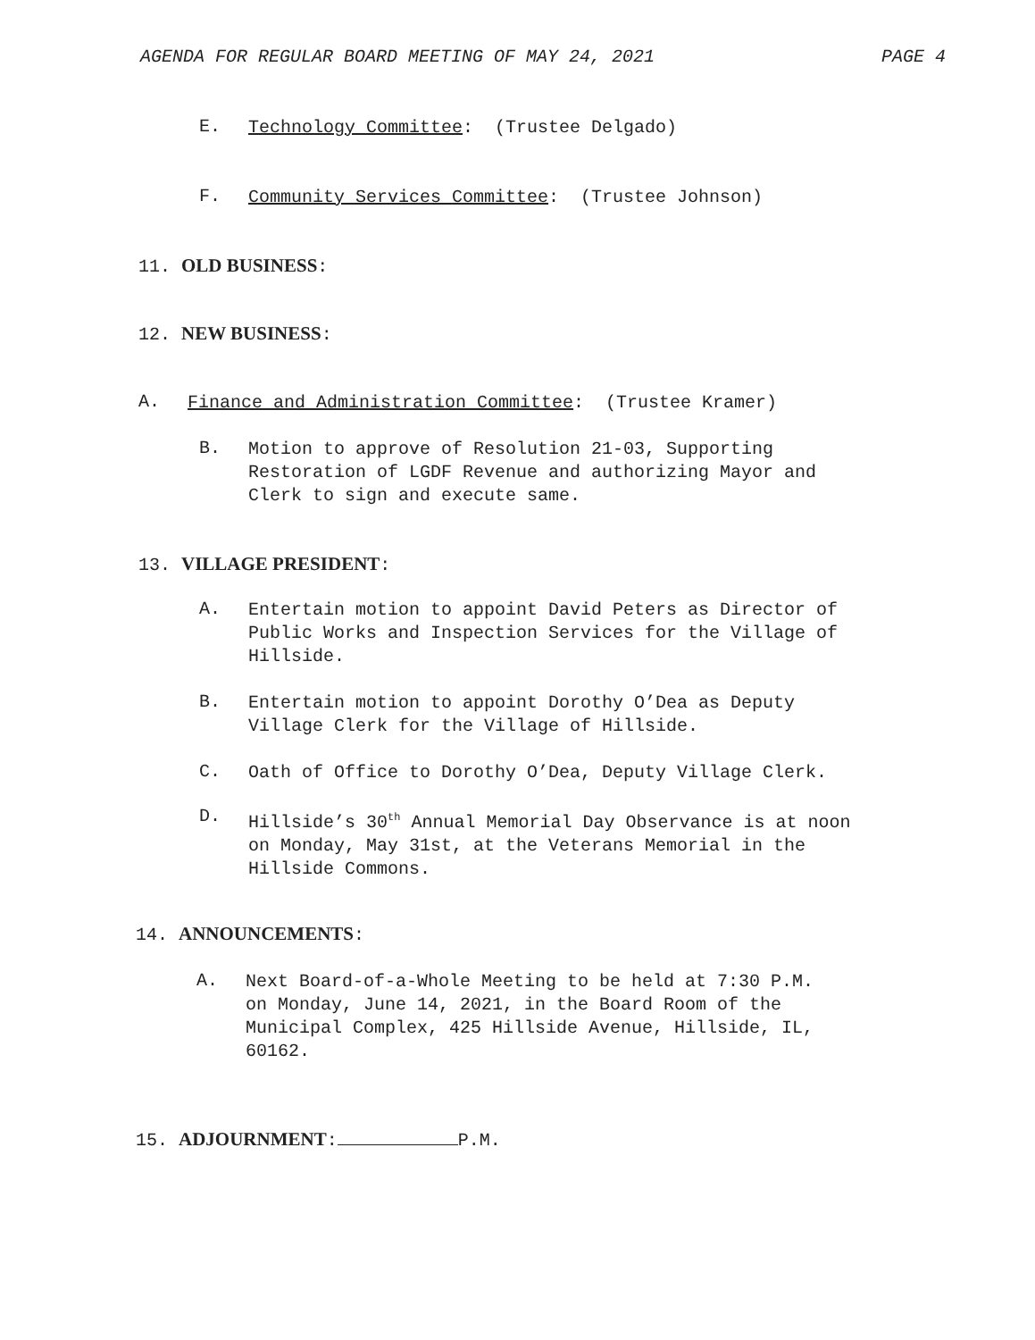AGENDA FOR REGULAR BOARD MEETING OF MAY 24, 2021 PAGE 4
E. Technology Committee: (Trustee Delgado)
F. Community Services Committee: (Trustee Johnson)
11. OLD BUSINESS:
12. NEW BUSINESS:
A. Finance and Administration Committee: (Trustee Kramer)
B. Motion to approve of Resolution 21-03, Supporting
Restoration of LGDF Revenue and authorizing Mayor and
Clerk to sign and execute same.
13. VILLAGE PRESIDENT:
A. Entertain motion to appoint David Peters as Director of
Public Works and Inspection Services for the Village of
Hillside.
B. Entertain motion to appoint Dorothy O’Dea as Deputy
Village Clerk for the Village of Hillside.
C. Oath of Office to Dorothy O’Dea, Deputy Village Clerk.
D. Hillside’s 30<sup>th</sup> Annual Memorial Day Observance is at noon
on Monday, May 31st, at the Veterans Memorial in the
Hillside Commons.
14. ANNOUNCEMENTS:
A. Next Board-of-a-Whole Meeting to be held at 7:30 P.M.
on Monday, June 14, 2021, in the Board Room of the
Municipal Complex, 425 Hillside Avenue, Hillside, IL,
60162.
15. ADJOURNMENT: P.M.